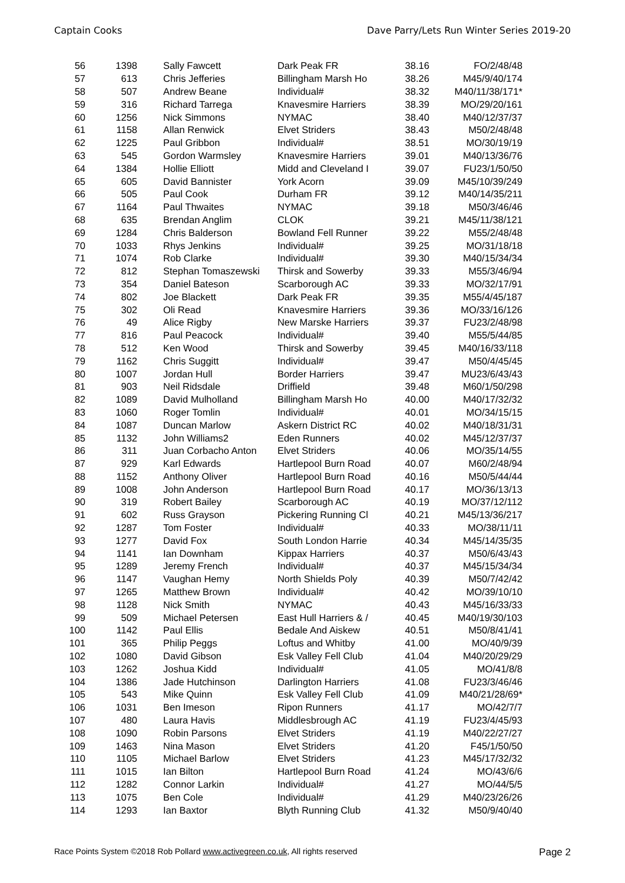Captain Cooks Dave Parry/Lets Run Winter Series 2019-20
| 56 | 1398 | Sally Fawcett | Dark Peak FR | 38.16 | FO/2/48/48 |
| 57 | 613 | Chris Jefferies | Billingham Marsh Ho | 38.26 | M45/9/40/174 |
| 58 | 507 | Andrew Beane | Individual# | 38.32 | M40/11/38/171* |
| 59 | 316 | Richard Tarrega | Knavesmire Harriers | 38.39 | MO/29/20/161 |
| 60 | 1256 | Nick Simmons | NYMAC | 38.40 | M40/12/37/37 |
| 61 | 1158 | Allan Renwick | Elvet Striders | 38.43 | M50/2/48/48 |
| 62 | 1225 | Paul Gribbon | Individual# | 38.51 | MO/30/19/19 |
| 63 | 545 | Gordon Warmsley | Knavesmire Harriers | 39.01 | M40/13/36/76 |
| 64 | 1384 | Hollie Elliott | Midd and Cleveland I | 39.07 | FU23/1/50/50 |
| 65 | 605 | David Bannister | York Acorn | 39.09 | M45/10/39/249 |
| 66 | 505 | Paul Cook | Durham FR | 39.12 | M40/14/35/211 |
| 67 | 1164 | Paul Thwaites | NYMAC | 39.18 | M50/3/46/46 |
| 68 | 635 | Brendan Anglim | CLOK | 39.21 | M45/11/38/121 |
| 69 | 1284 | Chris Balderson | Bowland Fell Runner | 39.22 | M55/2/48/48 |
| 70 | 1033 | Rhys Jenkins | Individual# | 39.25 | MO/31/18/18 |
| 71 | 1074 | Rob Clarke | Individual# | 39.30 | M40/15/34/34 |
| 72 | 812 | Stephan Tomaszewski | Thirsk and Sowerby | 39.33 | M55/3/46/94 |
| 73 | 354 | Daniel Bateson | Scarborough AC | 39.33 | MO/32/17/91 |
| 74 | 802 | Joe Blackett | Dark Peak FR | 39.35 | M55/4/45/187 |
| 75 | 302 | Oli Read | Knavesmire Harriers | 39.36 | MO/33/16/126 |
| 76 | 49 | Alice Rigby | New Marske Harriers | 39.37 | FU23/2/48/98 |
| 77 | 816 | Paul Peacock | Individual# | 39.40 | M55/5/44/85 |
| 78 | 512 | Ken Wood | Thirsk and Sowerby | 39.45 | M40/16/33/118 |
| 79 | 1162 | Chris Suggitt | Individual# | 39.47 | M50/4/45/45 |
| 80 | 1007 | Jordan Hull | Border Harriers | 39.47 | MU23/6/43/43 |
| 81 | 903 | Neil Ridsdale | Driffield | 39.48 | M60/1/50/298 |
| 82 | 1089 | David Mulholland | Billingham Marsh Ho | 40.00 | M40/17/32/32 |
| 83 | 1060 | Roger Tomlin | Individual# | 40.01 | MO/34/15/15 |
| 84 | 1087 | Duncan Marlow | Askern District RC | 40.02 | M40/18/31/31 |
| 85 | 1132 | John Williams2 | Eden Runners | 40.02 | M45/12/37/37 |
| 86 | 311 | Juan Corbacho Anton | Elvet Striders | 40.06 | MO/35/14/55 |
| 87 | 929 | Karl Edwards | Hartlepool Burn Road | 40.07 | M60/2/48/94 |
| 88 | 1152 | Anthony Oliver | Hartlepool Burn Road | 40.16 | M50/5/44/44 |
| 89 | 1008 | John Anderson | Hartlepool Burn Road | 40.17 | MO/36/13/13 |
| 90 | 319 | Robert Bailey | Scarborough AC | 40.19 | MO/37/12/112 |
| 91 | 602 | Russ Grayson | Pickering Running Cl | 40.21 | M45/13/36/217 |
| 92 | 1287 | Tom Foster | Individual# | 40.33 | MO/38/11/11 |
| 93 | 1277 | David Fox | South London Harrie | 40.34 | M45/14/35/35 |
| 94 | 1141 | Ian Downham | Kippax Harriers | 40.37 | M50/6/43/43 |
| 95 | 1289 | Jeremy French | Individual# | 40.37 | M45/15/34/34 |
| 96 | 1147 | Vaughan Hemy | North Shields Poly | 40.39 | M50/7/42/42 |
| 97 | 1265 | Matthew Brown | Individual# | 40.42 | MO/39/10/10 |
| 98 | 1128 | Nick Smith | NYMAC | 40.43 | M45/16/33/33 |
| 99 | 509 | Michael Petersen | East Hull Harriers & / | 40.45 | M40/19/30/103 |
| 100 | 1142 | Paul Ellis | Bedale And Aiskew | 40.51 | M50/8/41/41 |
| 101 | 365 | Philip Peggs | Loftus and Whitby | 41.00 | MO/40/9/39 |
| 102 | 1080 | David Gibson | Esk Valley Fell Club | 41.04 | M40/20/29/29 |
| 103 | 1262 | Joshua Kidd | Individual# | 41.05 | MO/41/8/8 |
| 104 | 1386 | Jade Hutchinson | Darlington Harriers | 41.08 | FU23/3/46/46 |
| 105 | 543 | Mike Quinn | Esk Valley Fell Club | 41.09 | M40/21/28/69* |
| 106 | 1031 | Ben Imeson | Ripon Runners | 41.17 | MO/42/7/7 |
| 107 | 480 | Laura Havis | Middlesbrough AC | 41.19 | FU23/4/45/93 |
| 108 | 1090 | Robin Parsons | Elvet Striders | 41.19 | M40/22/27/27 |
| 109 | 1463 | Nina Mason | Elvet Striders | 41.20 | F45/1/50/50 |
| 110 | 1105 | Michael Barlow | Elvet Striders | 41.23 | M45/17/32/32 |
| 111 | 1015 | Ian Bilton | Hartlepool Burn Road | 41.24 | MO/43/6/6 |
| 112 | 1282 | Connor Larkin | Individual# | 41.27 | MO/44/5/5 |
| 113 | 1075 | Ben Cole | Individual# | 41.29 | M40/23/26/26 |
| 114 | 1293 | Ian Baxtor | Blyth Running Club | 41.32 | M50/9/40/40 |
Race Points System ©2018 Rob Pollard www.activegreen.co.uk, All rights reserved Page 2